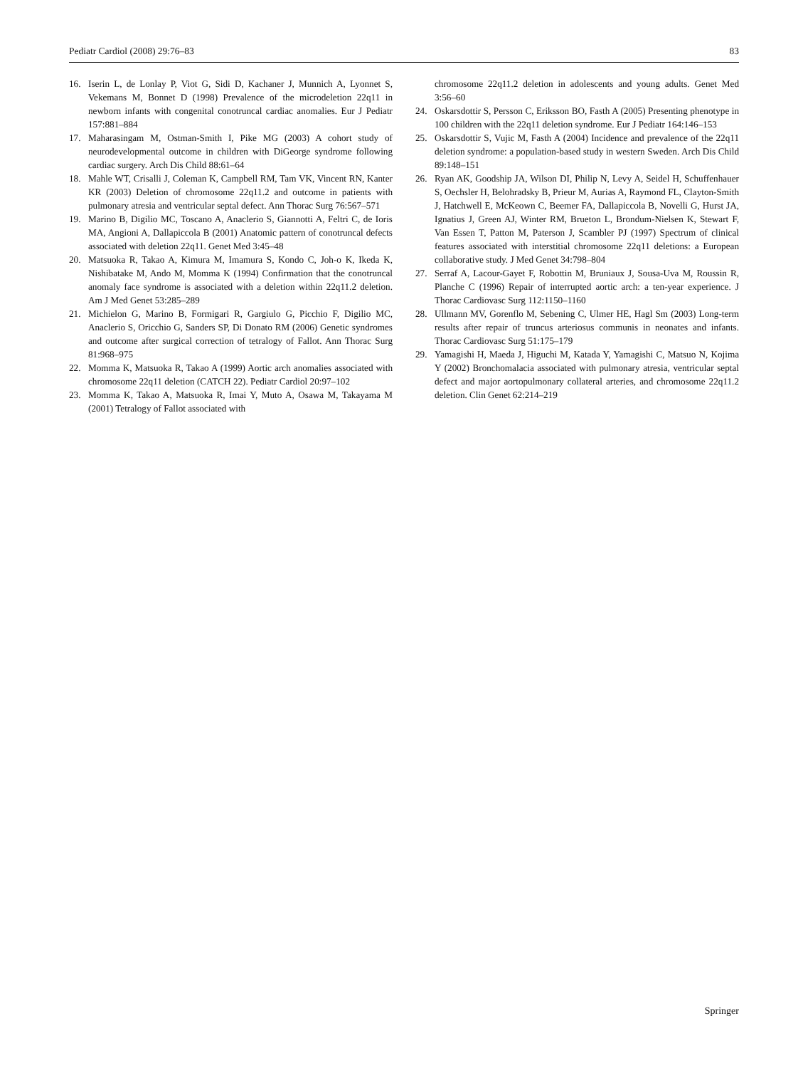Pediatr Cardiol (2008) 29:76–83 83
16. Iserin L, de Lonlay P, Viot G, Sidi D, Kachaner J, Munnich A, Lyonnet S, Vekemans M, Bonnet D (1998) Prevalence of the microdeletion 22q11 in newborn infants with congenital conotruncal cardiac anomalies. Eur J Pediatr 157:881–884
17. Maharasingam M, Ostman-Smith I, Pike MG (2003) A cohort study of neurodevelopmental outcome in children with DiGeorge syndrome following cardiac surgery. Arch Dis Child 88:61–64
18. Mahle WT, Crisalli J, Coleman K, Campbell RM, Tam VK, Vincent RN, Kanter KR (2003) Deletion of chromosome 22q11.2 and outcome in patients with pulmonary atresia and ventricular septal defect. Ann Thorac Surg 76:567–571
19. Marino B, Digilio MC, Toscano A, Anaclerio S, Giannotti A, Feltri C, de Ioris MA, Angioni A, Dallapiccola B (2001) Anatomic pattern of conotruncal defects associated with deletion 22q11. Genet Med 3:45–48
20. Matsuoka R, Takao A, Kimura M, Imamura S, Kondo C, Joh-o K, Ikeda K, Nishibatake M, Ando M, Momma K (1994) Confirmation that the conotruncal anomaly face syndrome is associated with a deletion within 22q11.2 deletion. Am J Med Genet 53:285–289
21. Michielon G, Marino B, Formigari R, Gargiulo G, Picchio F, Digilio MC, Anaclerio S, Oricchio G, Sanders SP, Di Donato RM (2006) Genetic syndromes and outcome after surgical correction of tetralogy of Fallot. Ann Thorac Surg 81:968–975
22. Momma K, Matsuoka R, Takao A (1999) Aortic arch anomalies associated with chromosome 22q11 deletion (CATCH 22). Pediatr Cardiol 20:97–102
23. Momma K, Takao A, Matsuoka R, Imai Y, Muto A, Osawa M, Takayama M (2001) Tetralogy of Fallot associated with
chromosome 22q11.2 deletion in adolescents and young adults. Genet Med 3:56–60
24. Oskarsdottir S, Persson C, Eriksson BO, Fasth A (2005) Presenting phenotype in 100 children with the 22q11 deletion syndrome. Eur J Pediatr 164:146–153
25. Oskarsdottir S, Vujic M, Fasth A (2004) Incidence and prevalence of the 22q11 deletion syndrome: a population-based study in western Sweden. Arch Dis Child 89:148–151
26. Ryan AK, Goodship JA, Wilson DI, Philip N, Levy A, Seidel H, Schuffenhauer S, Oechsler H, Belohradsky B, Prieur M, Aurias A, Raymond FL, Clayton-Smith J, Hatchwell E, McKeown C, Beemer FA, Dallapiccola B, Novelli G, Hurst JA, Ignatius J, Green AJ, Winter RM, Brueton L, Brondum-Nielsen K, Stewart F, Van Essen T, Patton M, Paterson J, Scambler PJ (1997) Spectrum of clinical features associated with interstitial chromosome 22q11 deletions: a European collaborative study. J Med Genet 34:798–804
27. Serraf A, Lacour-Gayet F, Robottin M, Bruniaux J, Sousa-Uva M, Roussin R, Planche C (1996) Repair of interrupted aortic arch: a ten-year experience. J Thorac Cardiovasc Surg 112:1150–1160
28. Ullmann MV, Gorenflo M, Sebening C, Ulmer HE, Hagl Sm (2003) Long-term results after repair of truncus arteriosus communis in neonates and infants. Thorac Cardiovasc Surg 51:175–179
29. Yamagishi H, Maeda J, Higuchi M, Katada Y, Yamagishi C, Matsuo N, Kojima Y (2002) Bronchomalacia associated with pulmonary atresia, ventricular septal defect and major aortopulmonary collateral arteries, and chromosome 22q11.2 deletion. Clin Genet 62:214–219
Springer